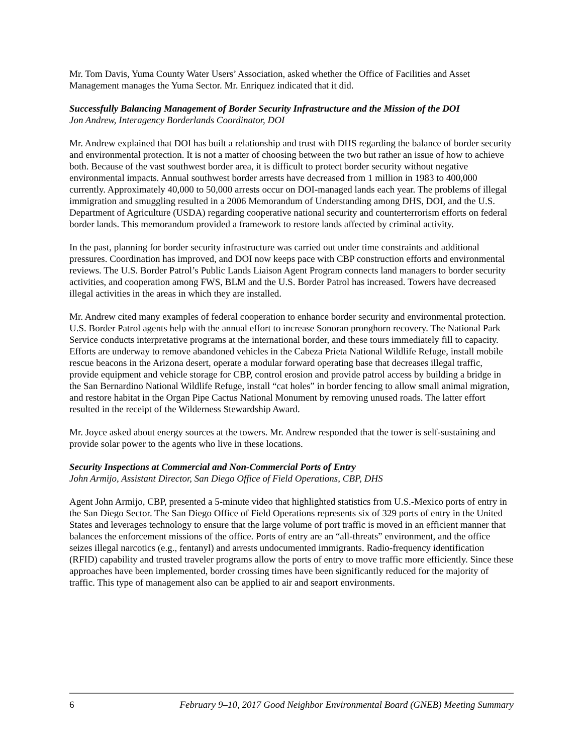Mr. Tom Davis, Yuma County Water Users’ Association, asked whether the Office of Facilities and Asset Management manages the Yuma Sector. Mr. Enriquez indicated that it did.
Successfully Balancing Management of Border Security Infrastructure and the Mission of the DOI
Jon Andrew, Interagency Borderlands Coordinator, DOI
Mr. Andrew explained that DOI has built a relationship and trust with DHS regarding the balance of border security and environmental protection. It is not a matter of choosing between the two but rather an issue of how to achieve both. Because of the vast southwest border area, it is difficult to protect border security without negative environmental impacts. Annual southwest border arrests have decreased from 1 million in 1983 to 400,000 currently. Approximately 40,000 to 50,000 arrests occur on DOI-managed lands each year. The problems of illegal immigration and smuggling resulted in a 2006 Memorandum of Understanding among DHS, DOI, and the U.S. Department of Agriculture (USDA) regarding cooperative national security and counterterrorism efforts on federal border lands. This memorandum provided a framework to restore lands affected by criminal activity.
In the past, planning for border security infrastructure was carried out under time constraints and additional pressures. Coordination has improved, and DOI now keeps pace with CBP construction efforts and environmental reviews. The U.S. Border Patrol’s Public Lands Liaison Agent Program connects land managers to border security activities, and cooperation among FWS, BLM and the U.S. Border Patrol has increased. Towers have decreased illegal activities in the areas in which they are installed.
Mr. Andrew cited many examples of federal cooperation to enhance border security and environmental protection. U.S. Border Patrol agents help with the annual effort to increase Sonoran pronghorn recovery. The National Park Service conducts interpretative programs at the international border, and these tours immediately fill to capacity. Efforts are underway to remove abandoned vehicles in the Cabeza Prieta National Wildlife Refuge, install mobile rescue beacons in the Arizona desert, operate a modular forward operating base that decreases illegal traffic, provide equipment and vehicle storage for CBP, control erosion and provide patrol access by building a bridge in the San Bernardino National Wildlife Refuge, install “cat holes” in border fencing to allow small animal migration, and restore habitat in the Organ Pipe Cactus National Monument by removing unused roads. The latter effort resulted in the receipt of the Wilderness Stewardship Award.
Mr. Joyce asked about energy sources at the towers. Mr. Andrew responded that the tower is self-sustaining and provide solar power to the agents who live in these locations.
Security Inspections at Commercial and Non-Commercial Ports of Entry
John Armijo, Assistant Director, San Diego Office of Field Operations, CBP, DHS
Agent John Armijo, CBP, presented a 5-minute video that highlighted statistics from U.S.-Mexico ports of entry in the San Diego Sector. The San Diego Office of Field Operations represents six of 329 ports of entry in the United States and leverages technology to ensure that the large volume of port traffic is moved in an efficient manner that balances the enforcement missions of the office. Ports of entry are an “all-threats” environment, and the office seizes illegal narcotics (e.g., fentanyl) and arrests undocumented immigrants. Radio-frequency identification (RFID) capability and trusted traveler programs allow the ports of entry to move traffic more efficiently. Since these approaches have been implemented, border crossing times have been significantly reduced for the majority of traffic. This type of management also can be applied to air and seaport environments.
6 February 9–10, 2017 Good Neighbor Environmental Board (GNEB) Meeting Summary